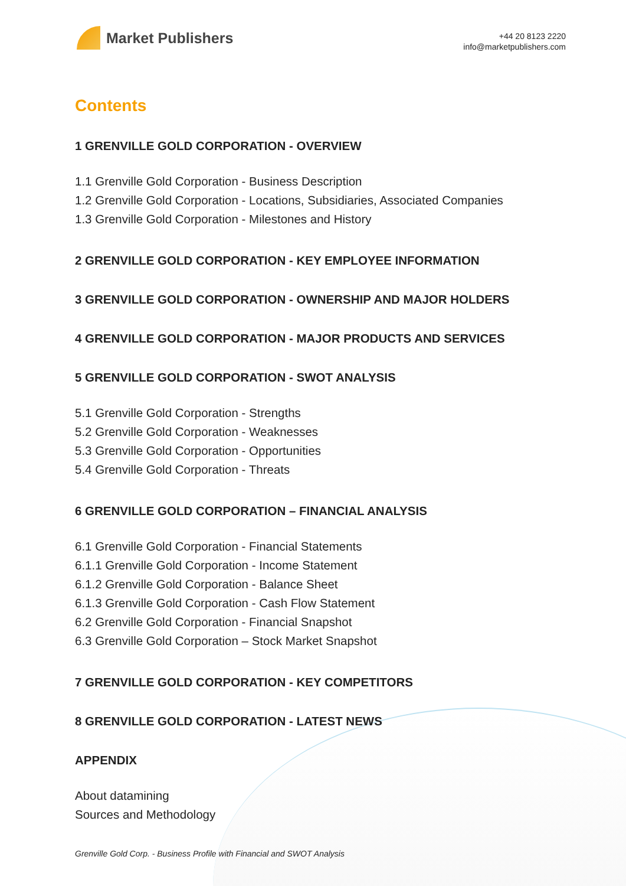Market Publishers
+44 20 8123 2220
info@marketpublishers.com
Contents
1 GRENVILLE GOLD CORPORATION - OVERVIEW
1.1 Grenville Gold Corporation - Business Description
1.2 Grenville Gold Corporation - Locations, Subsidiaries, Associated Companies
1.3 Grenville Gold Corporation - Milestones and History
2 GRENVILLE GOLD CORPORATION - KEY EMPLOYEE INFORMATION
3 GRENVILLE GOLD CORPORATION - OWNERSHIP AND MAJOR HOLDERS
4 GRENVILLE GOLD CORPORATION - MAJOR PRODUCTS AND SERVICES
5 GRENVILLE GOLD CORPORATION - SWOT ANALYSIS
5.1 Grenville Gold Corporation - Strengths
5.2 Grenville Gold Corporation - Weaknesses
5.3 Grenville Gold Corporation - Opportunities
5.4 Grenville Gold Corporation - Threats
6 GRENVILLE GOLD CORPORATION – FINANCIAL ANALYSIS
6.1 Grenville Gold Corporation - Financial Statements
6.1.1 Grenville Gold Corporation - Income Statement
6.1.2 Grenville Gold Corporation - Balance Sheet
6.1.3 Grenville Gold Corporation - Cash Flow Statement
6.2 Grenville Gold Corporation - Financial Snapshot
6.3 Grenville Gold Corporation – Stock Market Snapshot
7 GRENVILLE GOLD CORPORATION - KEY COMPETITORS
8 GRENVILLE GOLD CORPORATION - LATEST NEWS
APPENDIX
About datamining
Sources and Methodology
Grenville Gold Corp. - Business Profile with Financial and SWOT Analysis